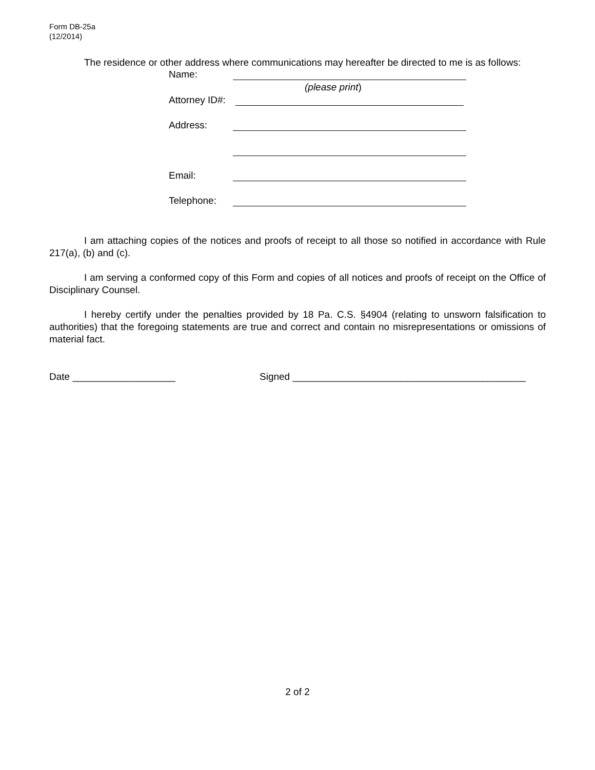Form DB-25a
(12/2014)
The residence or other address where communications may hereafter be directed to me is as follows:
Name:
(please print)
Attorney ID#:
Address:
Email:
Telephone:
I am attaching copies of the notices and proofs of receipt to all those so notified in accordance with Rule 217(a), (b) and (c).
I am serving a conformed copy of this Form and copies of all notices and proofs of receipt on the Office of Disciplinary Counsel.
I hereby certify under the penalties provided by 18 Pa. C.S. §4904 (relating to unsworn falsification to authorities) that the foregoing statements are true and correct and contain no misrepresentations or omissions of material fact.
Date ___________________ Signed ___________________________________________
2 of 2